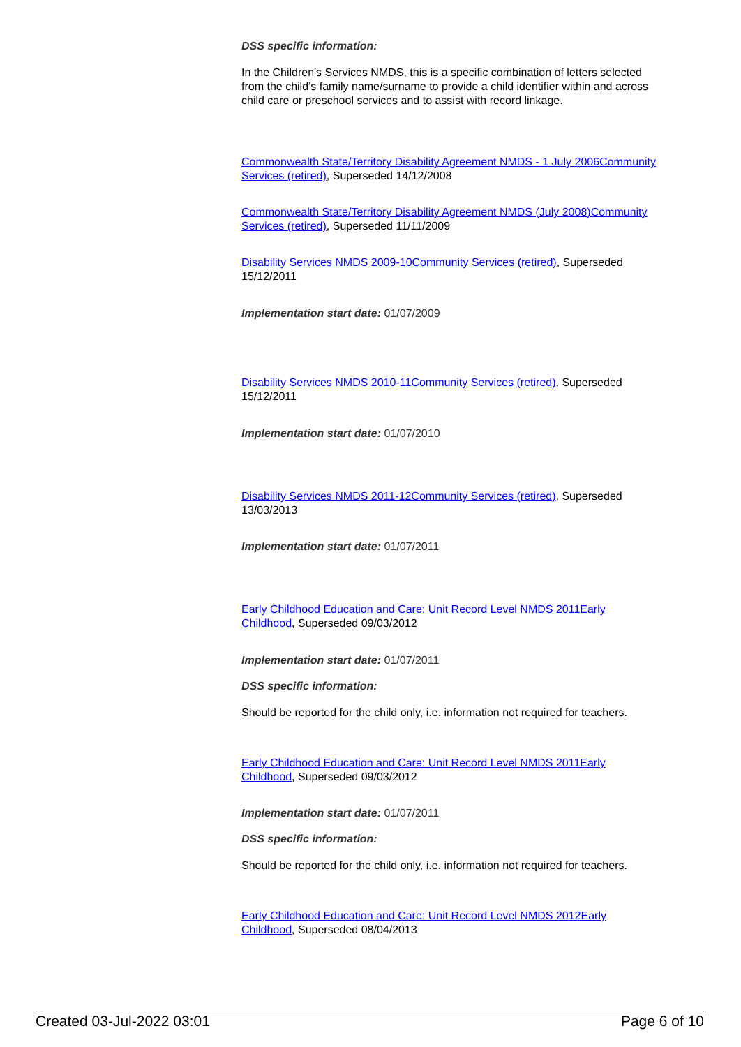DSS specific information:
In the Children's Services NMDS, this is a specific combination of letters selected from the child’s family name/surname to provide a child identifier within and across child care or preschool services and to assist with record linkage.
Commonwealth State/Territory Disability Agreement NMDS - 1 July 2006Community Services (retired), Superseded 14/12/2008
Commonwealth State/Territory Disability Agreement NMDS (July 2008)Community Services (retired), Superseded 11/11/2009
Disability Services NMDS 2009-10Community Services (retired), Superseded 15/12/2011
Implementation start date: 01/07/2009
Disability Services NMDS 2010-11Community Services (retired), Superseded 15/12/2011
Implementation start date: 01/07/2010
Disability Services NMDS 2011-12Community Services (retired), Superseded 13/03/2013
Implementation start date: 01/07/2011
Early Childhood Education and Care: Unit Record Level NMDS 2011Early Childhood, Superseded 09/03/2012
Implementation start date: 01/07/2011
DSS specific information:
Should be reported for the child only, i.e. information not required for teachers.
Early Childhood Education and Care: Unit Record Level NMDS 2011Early Childhood, Superseded 09/03/2012
Implementation start date: 01/07/2011
DSS specific information:
Should be reported for the child only, i.e. information not required for teachers.
Early Childhood Education and Care: Unit Record Level NMDS 2012Early Childhood, Superseded 08/04/2013
Created 03-Jul-2022 03:01 Page 6 of 10